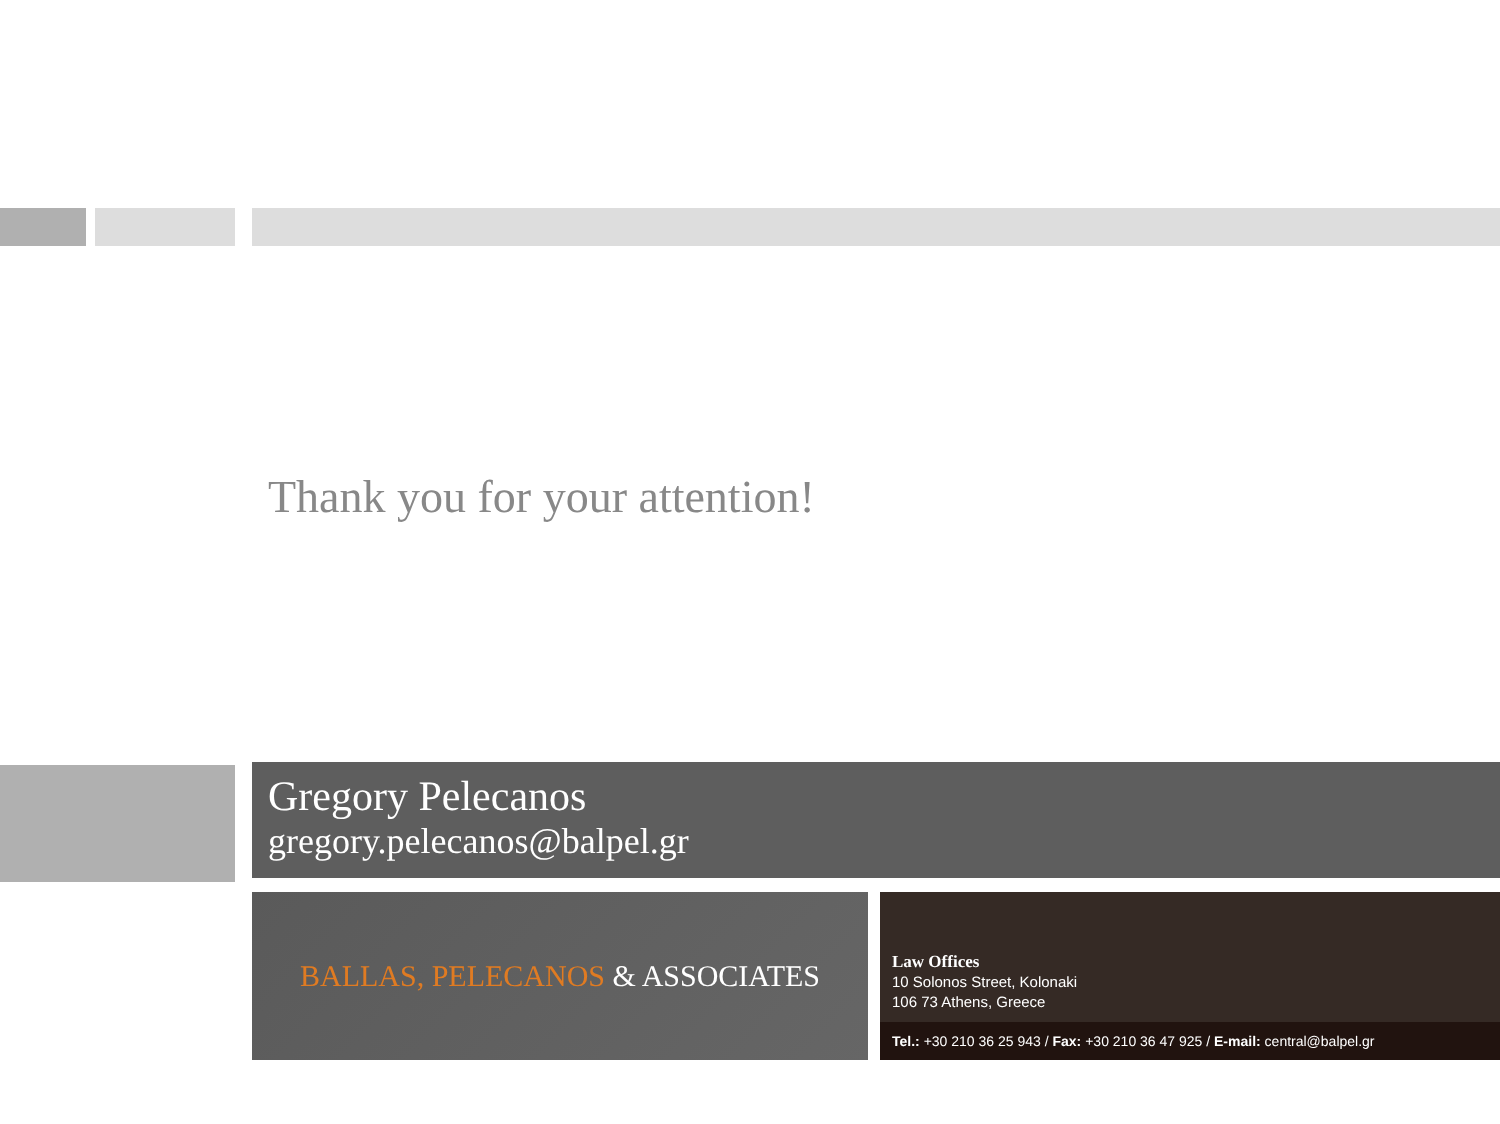Thank you for your attention!
Gregory Pelecanos
gregory.pelecanos@balpel.gr
BALLAS, PELECANOS & ASSOCIATES
Law Offices
10 Solonos Street, Kolonaki
106 73 Athens, Greece
Tel.: +30 210 36 25 943 / Fax: +30 210 36 47 925 / E-mail: central@balpel.gr